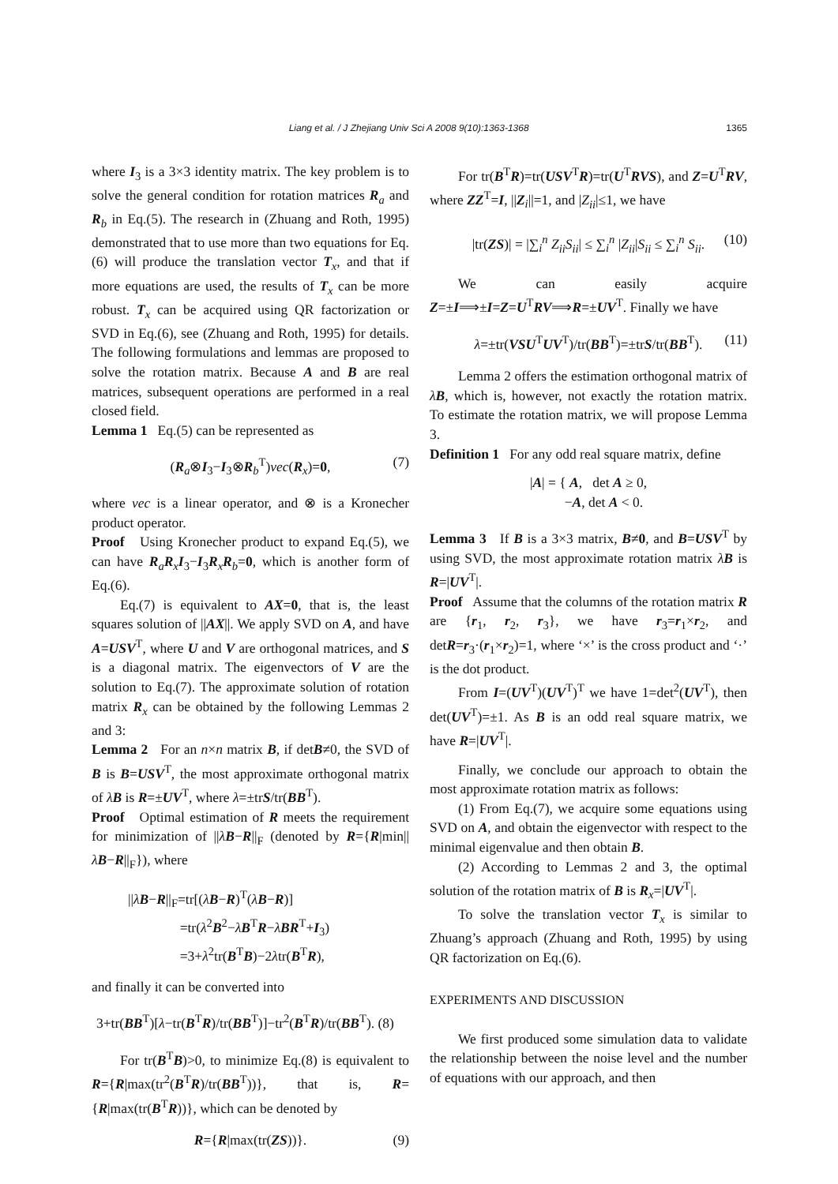Liang et al. / J Zhejiang Univ Sci A 2008 9(10):1363-1368 1365
where I<sub>3</sub> is a 3×3 identity matrix. The key problem is to solve the general condition for rotation matrices R<sub>a</sub> and R<sub>b</sub> in Eq.(5). The research in (Zhuang and Roth, 1995) demonstrated that to use more than two equations for Eq.(6) will produce the translation vector T<sub>x</sub>, and that if more equations are used, the results of T<sub>x</sub> can be more robust. T<sub>x</sub> can be acquired using QR factorization or SVD in Eq.(6), see (Zhuang and Roth, 1995) for details. The following formulations and lemmas are proposed to solve the rotation matrix. Because A and B are real matrices, subsequent operations are performed in a real closed field.
Lemma 1 Eq.(5) can be represented as
(R<sub>a</sub>⊗I<sub>3</sub>−I<sub>3</sub>⊗R<sub>b</sub><sup>T</sup>)vec(R<sub>x</sub>)=0, (7)
where vec is a linear operator, and ⊗ is a Kronecher product operator.
Proof Using Kronecher product to expand Eq.(5), we can have R<sub>a</sub>R<sub>x</sub>I<sub>3</sub>−I<sub>3</sub>R<sub>x</sub>R<sub>b</sub>=0, which is another form of Eq.(6).
Eq.(7) is equivalent to AX=0, that is, the least squares solution of ||AX||. We apply SVD on A, and have A=USV<sup>T</sup>, where U and V are orthogonal matrices, and S is a diagonal matrix. The eigenvectors of V are the solution to Eq.(7). The approximate solution of rotation matrix R<sub>x</sub> can be obtained by the following Lemmas 2 and 3:
Lemma 2 For an n×n matrix B, if detB≠0, the SVD of B is B=USV<sup>T</sup>, the most approximate orthogonal matrix of λB is R=±UV<sup>T</sup>, where λ=±trS/tr(BB<sup>T</sup>).
Proof Optimal estimation of R meets the requirement for minimization of ||λB−R||<sub>F</sub> (denoted by R={R|min||λB−R||<sub>F</sub>}), where
||λB−R||<sub>F</sub>=tr[(λB−R)<sup>T</sup>(λB−R)]
=tr(λ<sup>2</sup>B<sup>2</sup>−λB<sup>T</sup>R−λBR<sup>T</sup>+I<sub>3</sub>)
=3+λ<sup>2</sup>tr(B<sup>T</sup>B)−2λtr(B<sup>T</sup>R),
and finally it can be converted into
3+tr(BB<sup>T</sup>)[λ−tr(B<sup>T</sup>R)/tr(BB<sup>T</sup>)]−tr<sup>2</sup>(B<sup>T</sup>R)/tr(BB<sup>T</sup>). (8)
For tr(B<sup>T</sup>B)>0, to minimize Eq.(8) is equivalent to R={R|max(tr<sup>2</sup>(B<sup>T</sup>R)/tr(BB<sup>T</sup>))}, that is, R={R|max(tr(B<sup>T</sup>R))}, which can be denoted by
R={R|max(tr(ZS))}. (9)
For tr(B<sup>T</sup>R)=tr(USV<sup>T</sup>R)=tr(U<sup>T</sup>RVS), and Z=U<sup>T</sup>RV, where ZZ<sup>T</sup>=I, ||Z<sub>i</sub>||=1, and |Z<sub>ii</sub>|≤1, we have
|tr(ZS)| = |∑<sub>i</sub><sup>n</sup> Z<sub>ii</sub>S<sub>ii</sub>| ≤ ∑<sub>i</sub><sup>n</sup> |Z<sub>ii</sub>|S<sub>ii</sub> ≤ ∑<sub>i</sub><sup>n</sup> S<sub>ii</sub>. (10)
We can easily acquire Z=±I⟹±I=Z=U<sup>T</sup>RV⟹R=±UV<sup>T</sup>. Finally we have
λ=±tr(VSU<sup>T</sup>UV<sup>T</sup>)/tr(BB<sup>T</sup>)=±trS/tr(BB<sup>T</sup>). (11)
Lemma 2 offers the estimation orthogonal matrix of λB, which is, however, not exactly the rotation matrix. To estimate the rotation matrix, we will propose Lemma 3.
Definition 1 For any odd real square matrix, define
|A| = { A, det A ≥ 0,
−A, det A < 0.
Lemma 3 If B is a 3×3 matrix, B≠0, and B=USV<sup>T</sup> by using SVD, the most approximate rotation matrix λB is R=|UV<sup>T</sup>|.
Proof Assume that the columns of the rotation matrix R are {r<sub>1</sub>, r<sub>2</sub>, r<sub>3</sub>}, we have r<sub>3</sub>=r<sub>1</sub>×r<sub>2</sub>, and detR=r<sub>3</sub>·(r<sub>1</sub>×r<sub>2</sub>)=1, where ‘×’ is the cross product and ‘·’ is the dot product.
From I=(UV<sup>T</sup>)(UV<sup>T</sup>)<sup>T</sup> we have 1=det<sup>2</sup>(UV<sup>T</sup>), then det(UV<sup>T</sup>)=±1. As B is an odd real square matrix, we have R=|UV<sup>T</sup>|.
Finally, we conclude our approach to obtain the most approximate rotation matrix as follows:
(1) From Eq.(7), we acquire some equations using SVD on A, and obtain the eigenvector with respect to the minimal eigenvalue and then obtain B.
(2) According to Lemmas 2 and 3, the optimal solution of the rotation matrix of B is R<sub>x</sub>=|UV<sup>T</sup>|.
To solve the translation vector T<sub>x</sub> is similar to Zhuang’s approach (Zhuang and Roth, 1995) by using QR factorization on Eq.(6).
EXPERIMENTS AND DISCUSSION
We first produced some simulation data to validate the relationship between the noise level and the number of equations with our approach, and then